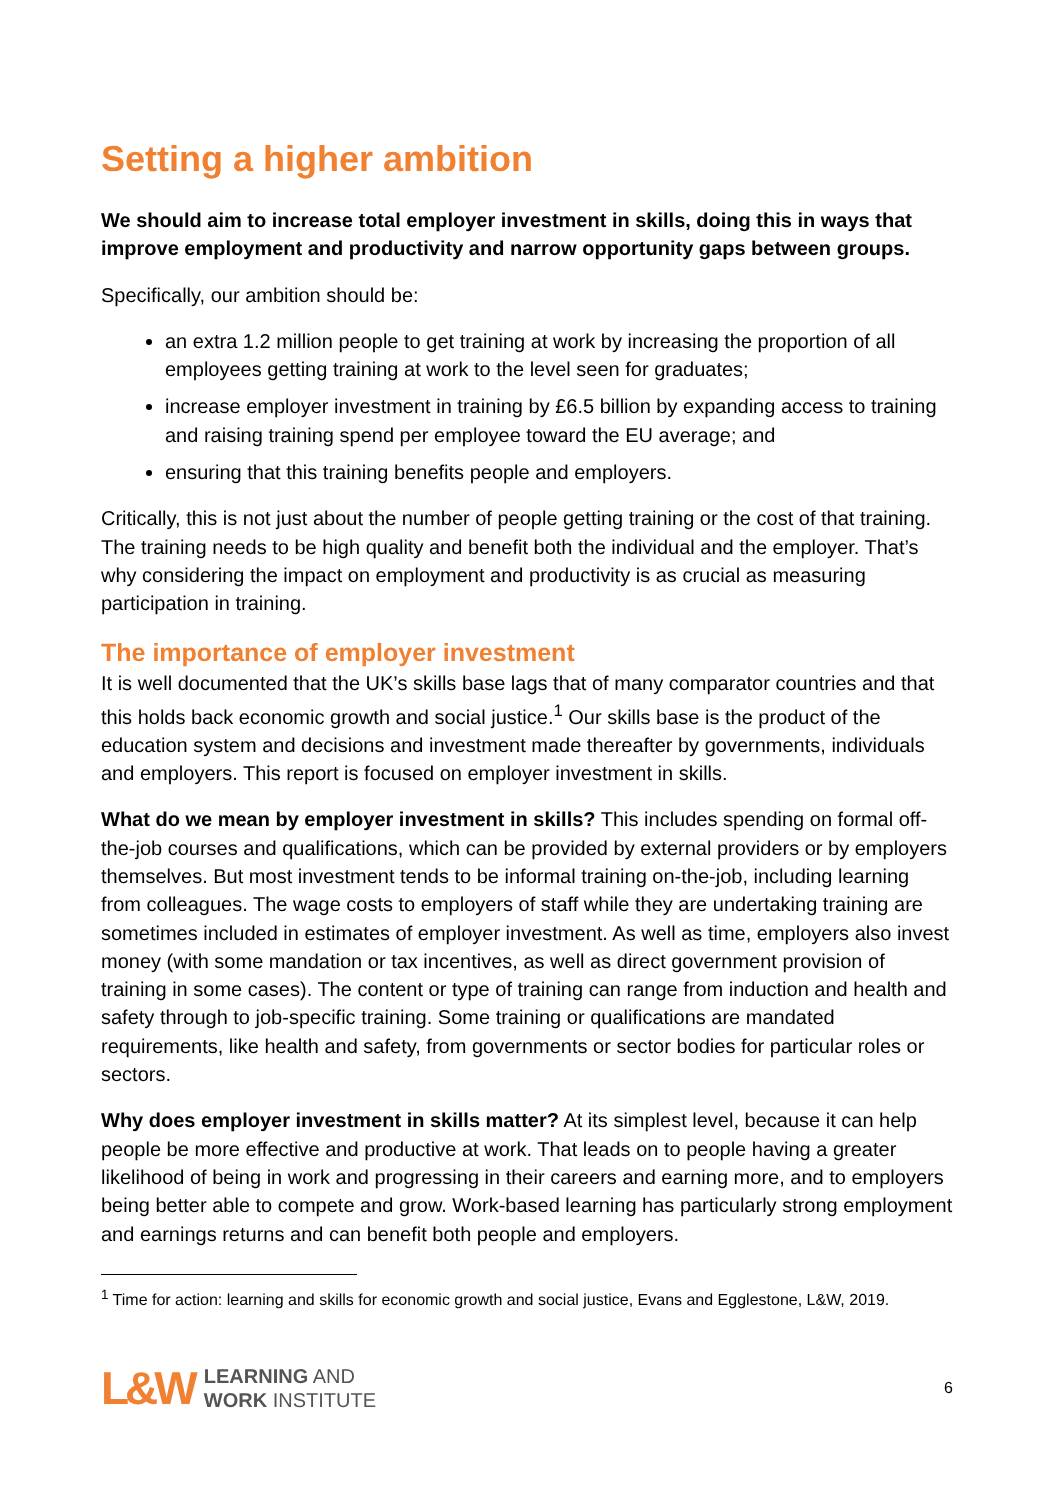Setting a higher ambition
We should aim to increase total employer investment in skills, doing this in ways that improve employment and productivity and narrow opportunity gaps between groups.
Specifically, our ambition should be:
an extra 1.2 million people to get training at work by increasing the proportion of all employees getting training at work to the level seen for graduates;
increase employer investment in training by £6.5 billion by expanding access to training and raising training spend per employee toward the EU average; and
ensuring that this training benefits people and employers.
Critically, this is not just about the number of people getting training or the cost of that training. The training needs to be high quality and benefit both the individual and the employer. That’s why considering the impact on employment and productivity is as crucial as measuring participation in training.
The importance of employer investment
It is well documented that the UK’s skills base lags that of many comparator countries and that this holds back economic growth and social justice.<sup>1</sup> Our skills base is the product of the education system and decisions and investment made thereafter by governments, individuals and employers. This report is focused on employer investment in skills.
What do we mean by employer investment in skills? This includes spending on formal off-the-job courses and qualifications, which can be provided by external providers or by employers themselves. But most investment tends to be informal training on-the-job, including learning from colleagues. The wage costs to employers of staff while they are undertaking training are sometimes included in estimates of employer investment. As well as time, employers also invest money (with some mandation or tax incentives, as well as direct government provision of training in some cases). The content or type of training can range from induction and health and safety through to job-specific training. Some training or qualifications are mandated requirements, like health and safety, from governments or sector bodies for particular roles or sectors.
Why does employer investment in skills matter? At its simplest level, because it can help people be more effective and productive at work. That leads on to people having a greater likelihood of being in work and progressing in their careers and earning more, and to employers being better able to compete and grow. Work-based learning has particularly strong employment and earnings returns and can benefit both people and employers.
<sup>1</sup> Time for action: learning and skills for economic growth and social justice, Evans and Egglestone, L&W, 2019.
L&W LEARNING AND
WORK INSTITUTE
6